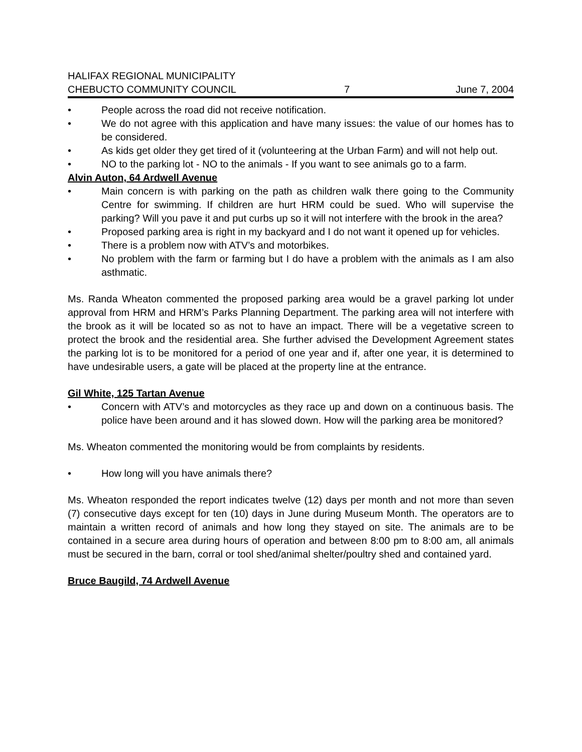HALIFAX REGIONAL MUNICIPALITY
CHEBUCTO COMMUNITY COUNCIL
7
June 7, 2004
• People across the road did not receive notification.
• We do not agree with this application and have many issues: the value of our homes has to be considered.
• As kids get older they get tired of it (volunteering at the Urban Farm) and will not help out.
• NO to the parking lot - NO to the animals - If you want to see animals go to a farm.
Alvin Auton, 64 Ardwell Avenue
• Main concern is with parking on the path as children walk there going to the Community Centre for swimming. If children are hurt HRM could be sued. Who will supervise the parking? Will you pave it and put curbs up so it will not interfere with the brook in the area?
• Proposed parking area is right in my backyard and I do not want it opened up for vehicles.
• There is a problem now with ATV’s and motorbikes.
• No problem with the farm or farming but I do have a problem with the animals as I am also asthmatic.
Ms. Randa Wheaton commented the proposed parking area would be a gravel parking lot under approval from HRM and HRM’s Parks Planning Department. The parking area will not interfere with the brook as it will be located so as not to have an impact. There will be a vegetative screen to protect the brook and the residential area. She further advised the Development Agreement states the parking lot is to be monitored for a period of one year and if, after one year, it is determined to have undesirable users, a gate will be placed at the property line at the entrance.
Gil White, 125 Tartan Avenue
• Concern with ATV’s and motorcycles as they race up and down on a continuous basis. The police have been around and it has slowed down. How will the parking area be monitored?
Ms. Wheaton commented the monitoring would be from complaints by residents.
• How long will you have animals there?
Ms. Wheaton responded the report indicates twelve (12) days per month and not more than seven (7) consecutive days except for ten (10) days in June during Museum Month. The operators are to maintain a written record of animals and how long they stayed on site. The animals are to be contained in a secure area during hours of operation and between 8:00 pm to 8:00 am, all animals must be secured in the barn, corral or tool shed/animal shelter/poultry shed and contained yard.
Bruce Baugild, 74 Ardwell Avenue